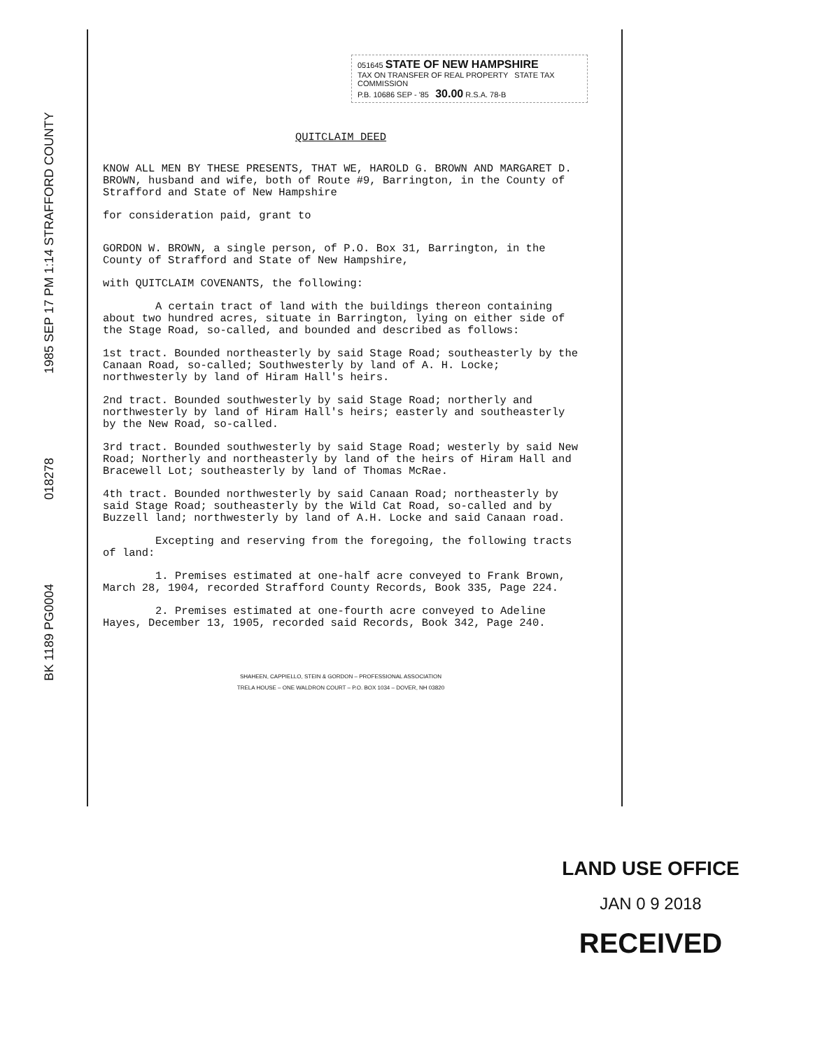1985 SEP 17 PM 1:14 STRAFFORD COUNTY
018278
BK 1189 PG0004
051645 STATE OF NEW HAMPSHIRE
TAX ON TRANSFER OF REAL PROPERTY STATE TAX COMMISSION
P.B. 10686 SEP - '85 30.00 R.S.A. 78-B
QUITCLAIM DEED
KNOW ALL MEN BY THESE PRESENTS, THAT WE, HAROLD G. BROWN AND MARGARET D. BROWN, husband and wife, both of Route #9, Barrington, in the County of Strafford and State of New Hampshire
for consideration paid, grant to
GORDON W. BROWN, a single person, of P.O. Box 31, Barrington, in the County of Strafford and State of New Hampshire,
with QUITCLAIM COVENANTS, the following:
A certain tract of land with the buildings thereon containing about two hundred acres, situate in Barrington, lying on either side of the Stage Road, so-called, and bounded and described as follows:
1st tract. Bounded northeasterly by said Stage Road; southeasterly by the Canaan Road, so-called; Southwesterly by land of A. H. Locke; northwesterly by land of Hiram Hall's heirs.
2nd tract. Bounded southwesterly by said Stage Road; northerly and northwesterly by land of Hiram Hall's heirs; easterly and southeasterly by the New Road, so-called.
3rd tract. Bounded southwesterly by said Stage Road; westerly by said New Road; Northerly and northeasterly by land of the heirs of Hiram Hall and Bracewell Lot; southeasterly by land of Thomas McRae.
4th tract. Bounded northwesterly by said Canaan Road; northeasterly by said Stage Road; southeasterly by the Wild Cat Road, so-called and by Buzzell land; northwesterly by land of A.H. Locke and said Canaan road.
Excepting and reserving from the foregoing, the following tracts of land:
1. Premises estimated at one-half acre conveyed to Frank Brown, March 28, 1904, recorded Strafford County Records, Book 335, Page 224.
2. Premises estimated at one-fourth acre conveyed to Adeline Hayes, December 13, 1905, recorded said Records, Book 342, Page 240.
SHAHEEN, CAPPIELLO, STEIN & GORDON – PROFESSIONAL ASSOCIATION
TRELA HOUSE – ONE WALDRON COURT – P.O. BOX 1034 – DOVER, NH 03820
LAND USE OFFICE
JAN 0 9 2018
RECEIVED